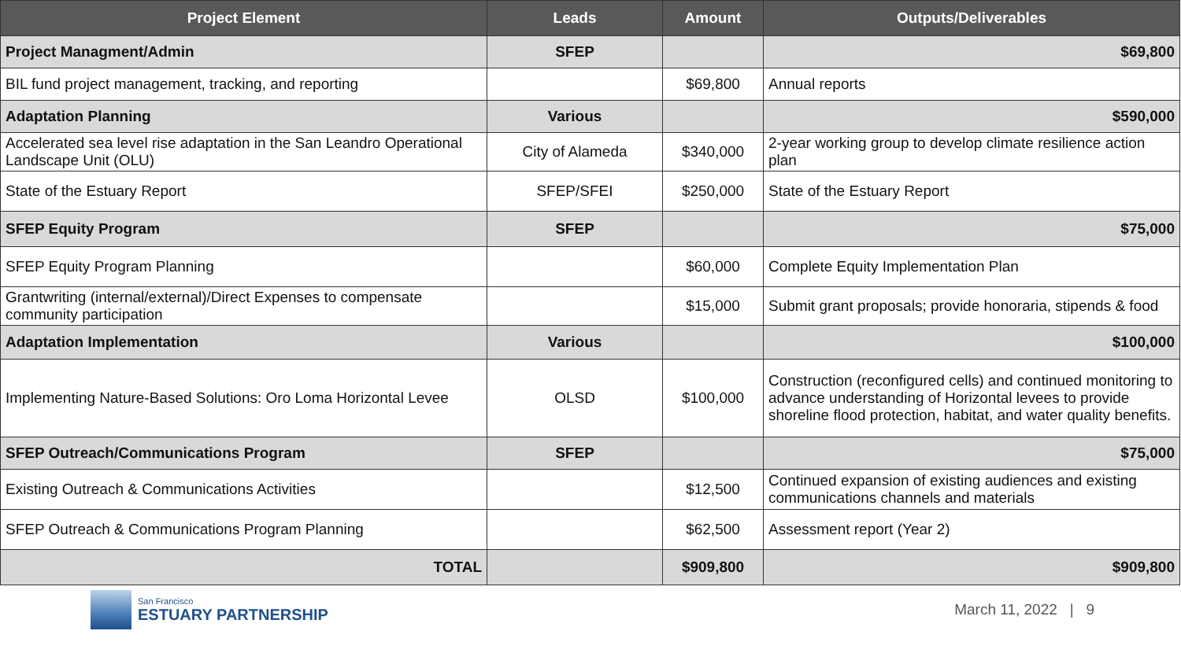| Project Element | Leads | Amount | Outputs/Deliverables |
| --- | --- | --- | --- |
| Project Managment/Admin | SFEP | | $69,800 |
| BIL fund project management, tracking, and reporting | | $69,800 | Annual reports |
| Adaptation Planning | Various | | $590,000 |
| Accelerated sea level rise adaptation in the San Leandro Operational Landscape Unit (OLU) | City of Alameda | $340,000 | 2-year working group to develop climate resilience action plan |
| State of the Estuary Report | SFEP/SFEI | $250,000 | State of the Estuary Report |
| SFEP Equity Program | SFEP | | $75,000 |
| SFEP Equity Program Planning | | $60,000 | Complete Equity Implementation Plan |
| Grantwriting (internal/external)/Direct Expenses to compensate community participation | | $15,000 | Submit grant proposals; provide honoraria, stipends & food |
| Adaptation Implementation | Various | | $100,000 |
| Implementing Nature-Based Solutions: Oro Loma Horizontal Levee | OLSD | $100,000 | Construction (reconfigured cells) and continued monitoring to advance understanding of Horizontal levees to provide shoreline flood protection, habitat, and water quality benefits. |
| SFEP Outreach/Communications Program | SFEP | | $75,000 |
| Existing Outreach & Communications Activities | | $12,500 | Continued expansion of existing audiences and existing communications channels and materials |
| SFEP Outreach & Communications Program Planning | | $62,500 | Assessment report (Year 2) |
| TOTAL | | $909,800 | $909,800 |
San Francisco
ESTUARY PARTNERSHIP
March 11, 2022 | 9